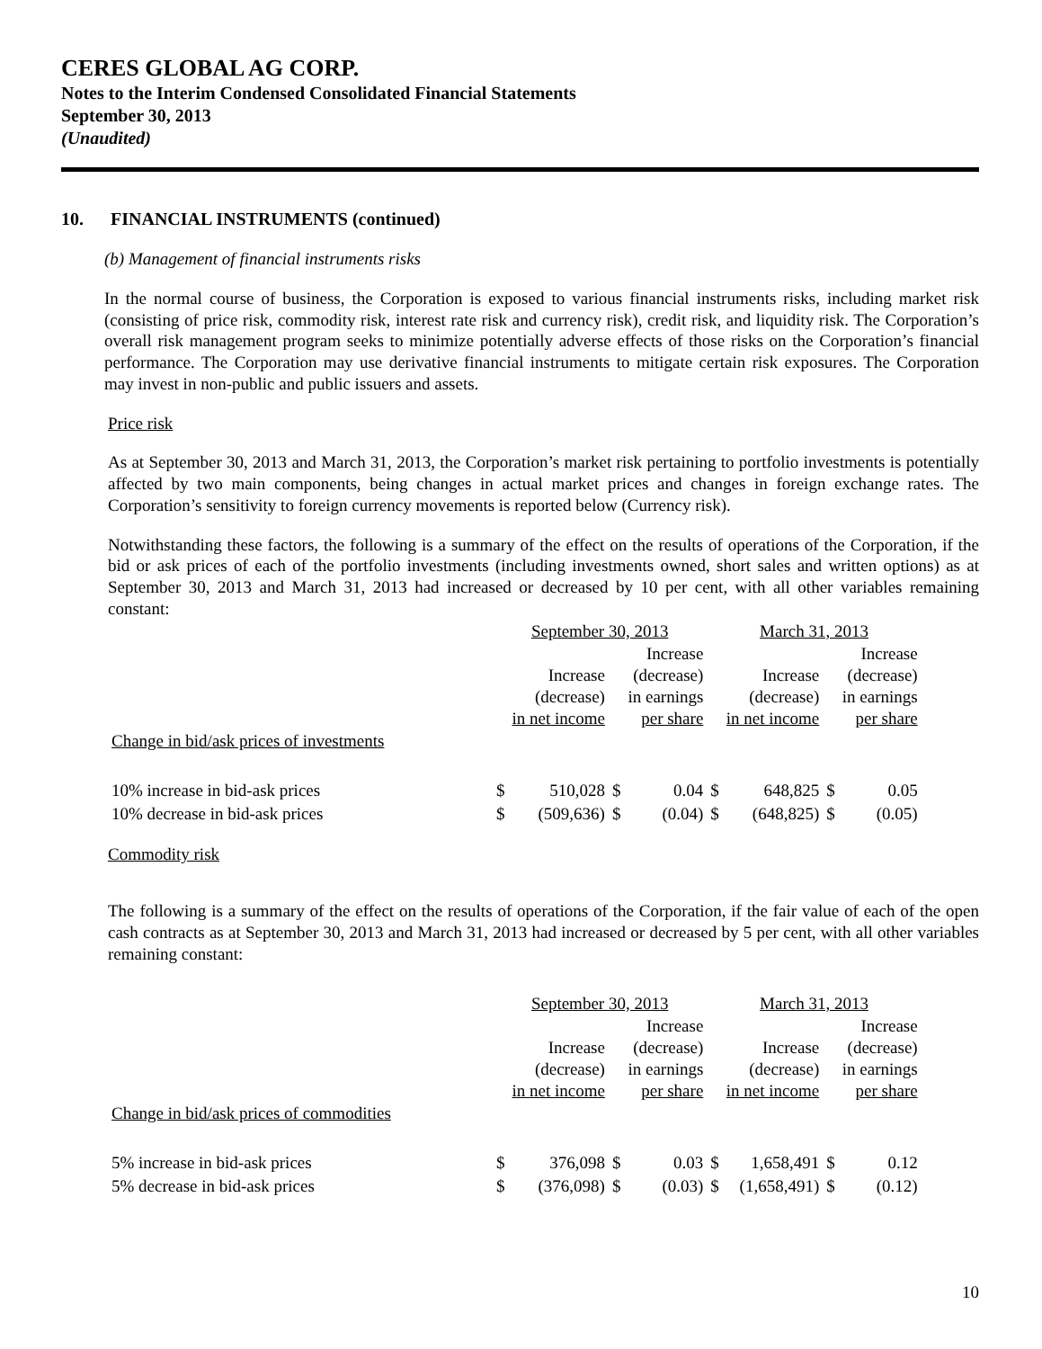CERES GLOBAL AG CORP.
Notes to the Interim Condensed Consolidated Financial Statements
September 30, 2013
(Unaudited)
10. FINANCIAL INSTRUMENTS (continued)
(b) Management of financial instruments risks
In the normal course of business, the Corporation is exposed to various financial instruments risks, including market risk (consisting of price risk, commodity risk, interest rate risk and currency risk), credit risk, and liquidity risk. The Corporation’s overall risk management program seeks to minimize potentially adverse effects of those risks on the Corporation’s financial performance. The Corporation may use derivative financial instruments to mitigate certain risk exposures. The Corporation may invest in non-public and public issuers and assets.
Price risk
As at September 30, 2013 and March 31, 2013, the Corporation’s market risk pertaining to portfolio investments is potentially affected by two main components, being changes in actual market prices and changes in foreign exchange rates. The Corporation’s sensitivity to foreign currency movements is reported below (Currency risk).
Notwithstanding these factors, the following is a summary of the effect on the results of operations of the Corporation, if the bid or ask prices of each of the portfolio investments (including investments owned, short sales and written options) as at September 30, 2013 and March 31, 2013 had increased or decreased by 10 per cent, with all other variables remaining constant:
| | September 30, 2013 | | | | March 31, 2013 | | | |
| | | Increase (decrease) in net income | | Increase (decrease) in earnings per share | | Increase (decrease) in net income | | Increase (decrease) in earnings per share |
| Change in bid/ask prices of investments | | | | | | | | |
| 10% increase in bid-ask prices | $ | 510,028 | $ | 0.04 | $ | 648,825 | $ | 0.05 |
| 10% decrease in bid-ask prices | $ | (509,636) | $ | (0.04) | $ | (648,825) | $ | (0.05) |
Commodity risk
The following is a summary of the effect on the results of operations of the Corporation, if the fair value of each of the open cash contracts as at September 30, 2013 and March 31, 2013 had increased or decreased by 5 per cent, with all other variables remaining constant:
| | September 30, 2013 | | | | March 31, 2013 | | | |
| | | Increase (decrease) in net income | | Increase (decrease) in earnings per share | | Increase (decrease) in net income | | Increase (decrease) in earnings per share |
| Change in bid/ask prices of commodities | | | | | | | | |
| 5% increase in bid-ask prices | $ | 376,098 | $ | 0.03 | $ | 1,658,491 | $ | 0.12 |
| 5% decrease in bid-ask prices | $ | (376,098) | $ | (0.03) | $ | (1,658,491) | $ | (0.12) |
10